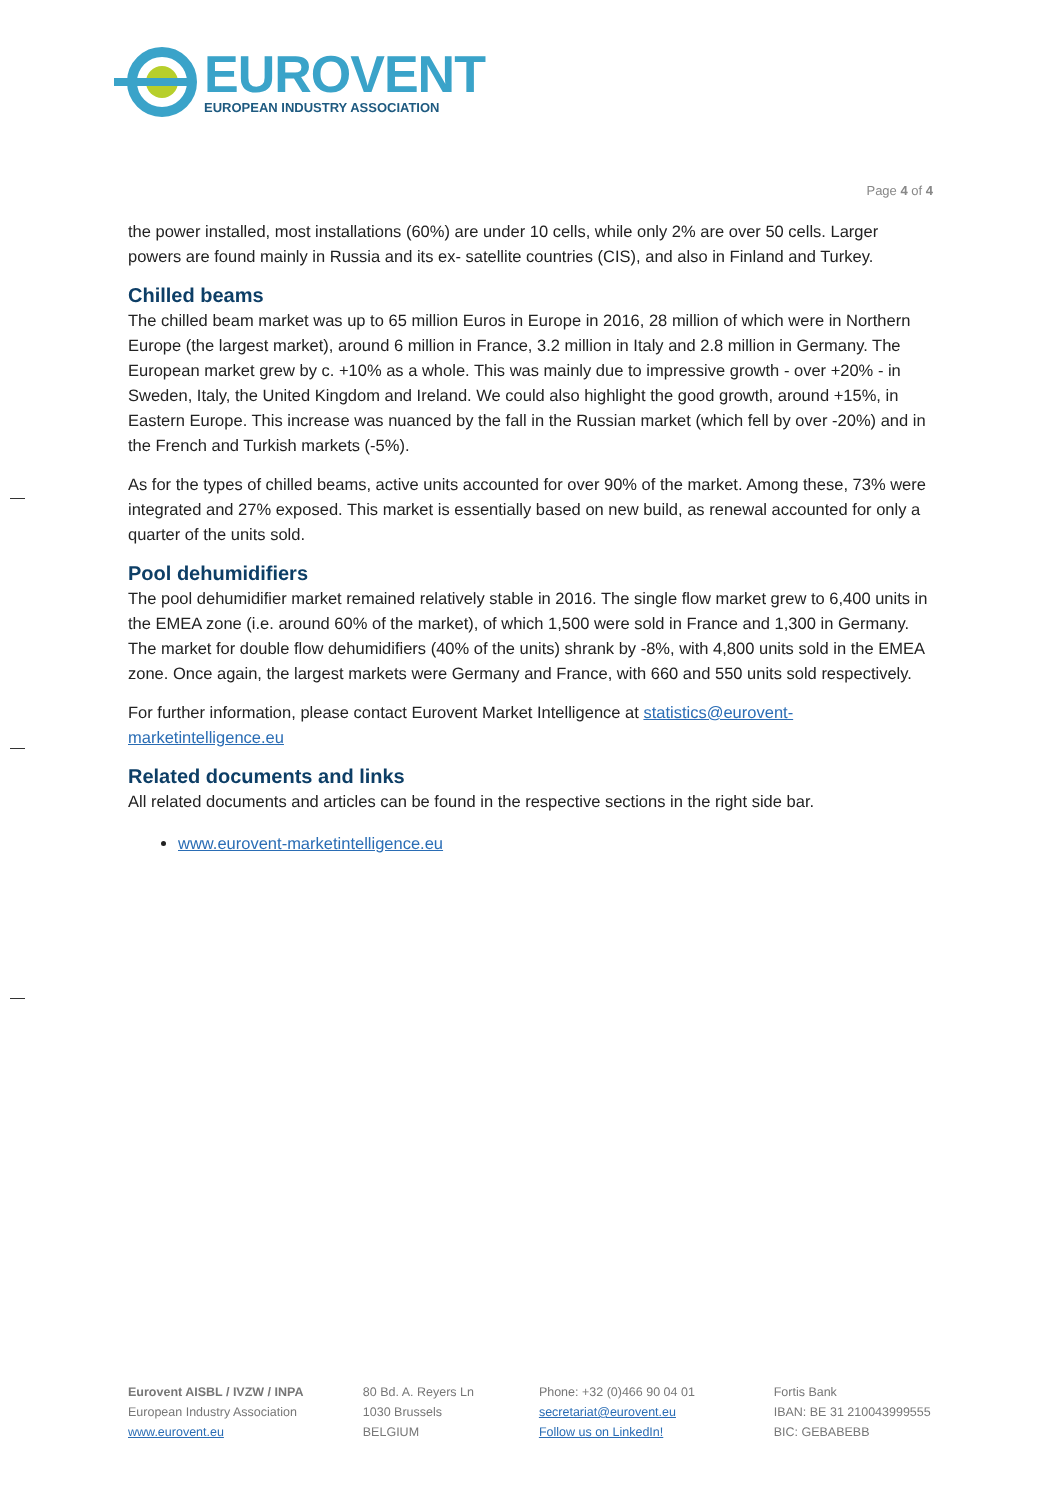EUROVENT
EUROPEAN INDUSTRY ASSOCIATION
Page 4 of 4
the power installed, most installations (60%) are under 10 cells, while only 2% are over 50 cells. Larger powers are found mainly in Russia and its ex- satellite countries (CIS), and also in Finland and Turkey.
Chilled beams
The chilled beam market was up to 65 million Euros in Europe in 2016, 28 million of which were in Northern Europe (the largest market), around 6 million in France, 3.2 million in Italy and 2.8 million in Germany. The European market grew by c. +10% as a whole. This was mainly due to impressive growth - over +20% - in Sweden, Italy, the United Kingdom and Ireland. We could also highlight the good growth, around +15%, in Eastern Europe. This increase was nuanced by the fall in the Russian market (which fell by over -20%) and in the French and Turkish markets (-5%).
As for the types of chilled beams, active units accounted for over 90% of the market. Among these, 73% were integrated and 27% exposed. This market is essentially based on new build, as renewal accounted for only a quarter of the units sold.
Pool dehumidifiers
The pool dehumidifier market remained relatively stable in 2016. The single flow market grew to 6,400 units in the EMEA zone (i.e. around 60% of the market), of which 1,500 were sold in France and 1,300 in Germany. The market for double flow dehumidifiers (40% of the units) shrank by -8%, with 4,800 units sold in the EMEA zone. Once again, the largest markets were Germany and France, with 660 and 550 units sold respectively.
For further information, please contact Eurovent Market Intelligence at statistics@eurovent-marketintelligence.eu
Related documents and links
All related documents and articles can be found in the respective sections in the right side bar.
www.eurovent-marketintelligence.eu
Eurovent AISBL / IVZW / INPA
European Industry Association
www.eurovent.eu
80 Bd. A. Reyers Ln
1030 Brussels
BELGIUM
Phone: +32 (0)466 90 04 01
secretariat@eurovent.eu
Follow us on LinkedIn!
Fortis Bank
IBAN: BE 31 210043999555
BIC: GEBABEBB